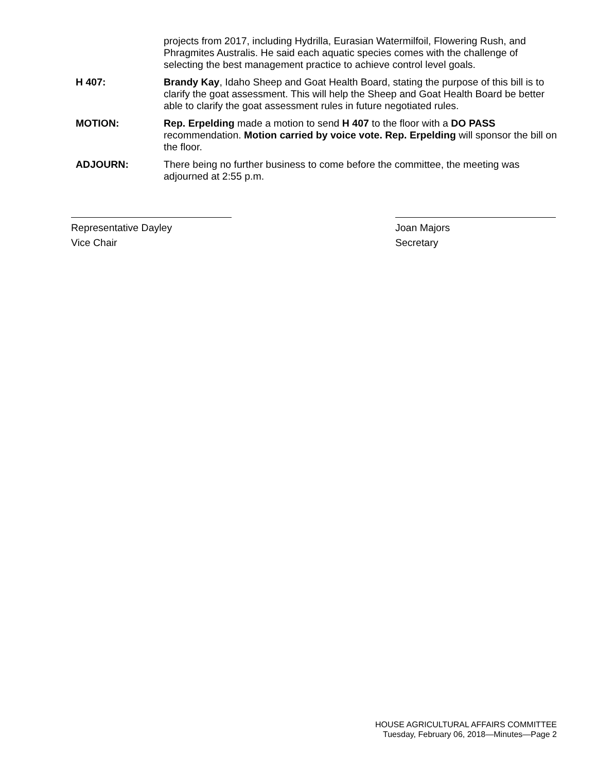projects from 2017, including Hydrilla, Eurasian Watermilfoil, Flowering Rush, and Phragmites Australis. He said each aquatic species comes with the challenge of selecting the best management practice to achieve control level goals.
H 407: Brandy Kay, Idaho Sheep and Goat Health Board, stating the purpose of this bill is to clarify the goat assessment. This will help the Sheep and Goat Health Board be better able to clarify the goat assessment rules in future negotiated rules.
MOTION: Rep. Erpelding made a motion to send H 407 to the floor with a DO PASS recommendation. Motion carried by voice vote. Rep. Erpelding will sponsor the bill on the floor.
ADJOURN: There being no further business to come before the committee, the meeting was adjourned at 2:55 p.m.
Representative Dayley
Vice Chair
Joan Majors
Secretary
HOUSE AGRICULTURAL AFFAIRS COMMITTEE
Tuesday, February 06, 2018—Minutes—Page 2